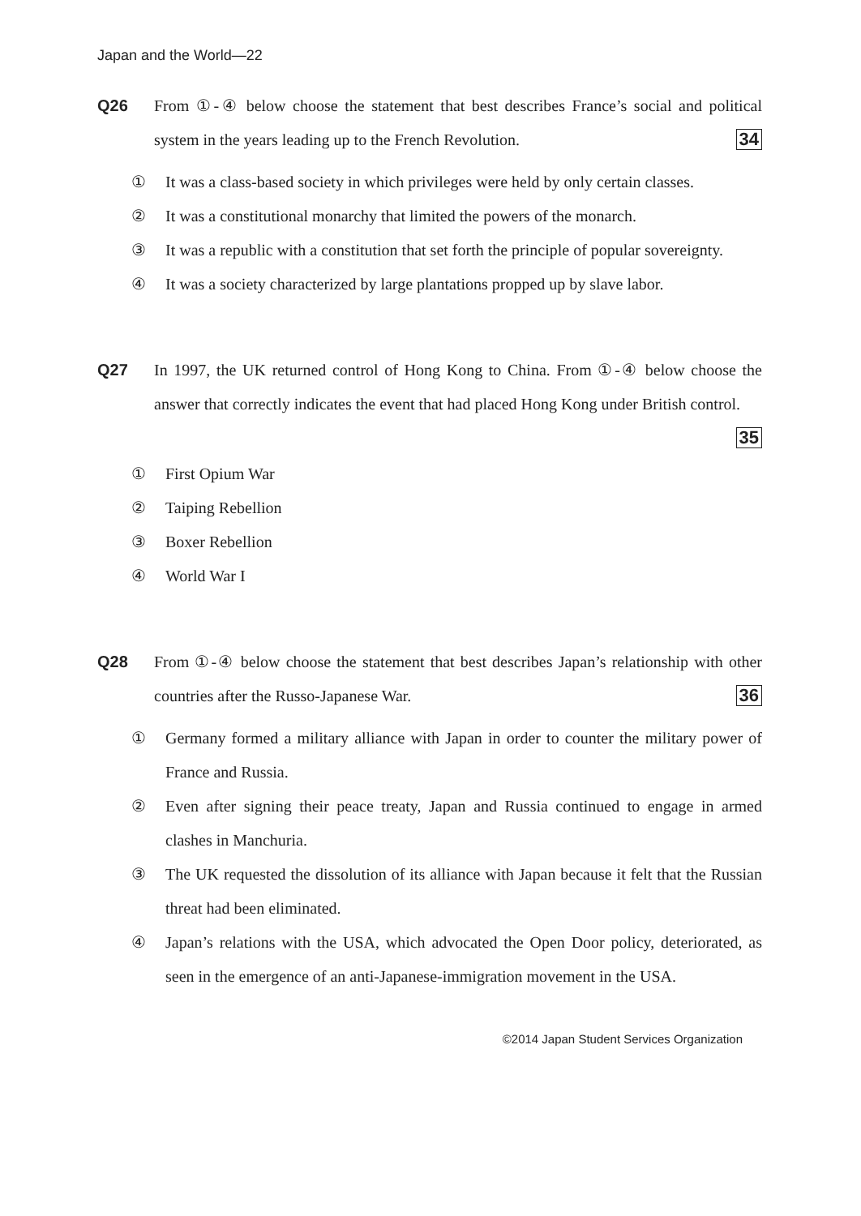Japan and the World—22
Q26 From ①-④ below choose the statement that best describes France’s social and political system in the years leading up to the French Revolution. 34
① It was a class-based society in which privileges were held by only certain classes.
② It was a constitutional monarchy that limited the powers of the monarch.
③ It was a republic with a constitution that set forth the principle of popular sovereignty.
④ It was a society characterized by large plantations propped up by slave labor.
Q27 In 1997, the UK returned control of Hong Kong to China. From ①-④ below choose the answer that correctly indicates the event that had placed Hong Kong under British control. 35
① First Opium War
② Taiping Rebellion
③ Boxer Rebellion
④ World War I
Q28 From ①-④ below choose the statement that best describes Japan’s relationship with other countries after the Russo-Japanese War. 36
① Germany formed a military alliance with Japan in order to counter the military power of France and Russia.
② Even after signing their peace treaty, Japan and Russia continued to engage in armed clashes in Manchuria.
③ The UK requested the dissolution of its alliance with Japan because it felt that the Russian threat had been eliminated.
④ Japan’s relations with the USA, which advocated the Open Door policy, deteriorated, as seen in the emergence of an anti-Japanese-immigration movement in the USA.
©2014 Japan Student Services Organization